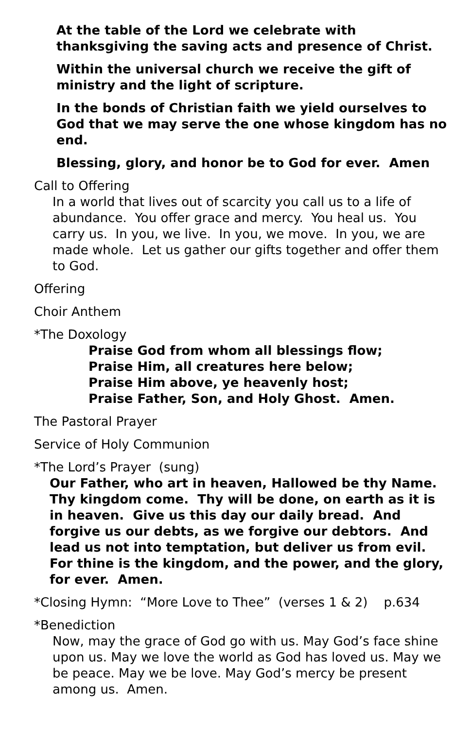At the table of the Lord we celebrate with thanksgiving the saving acts and presence of Christ.
Within the universal church we receive the gift of ministry and the light of scripture.
In the bonds of Christian faith we yield ourselves to God that we may serve the one whose kingdom has no end.
Blessing, glory, and honor be to God for ever. Amen
Call to Offering
In a world that lives out of scarcity you call us to a life of abundance. You offer grace and mercy. You heal us. You carry us. In you, we live. In you, we move. In you, we are made whole. Let us gather our gifts together and offer them to God.
Offering
Choir Anthem
*The Doxology
Praise God from whom all blessings flow;
Praise Him, all creatures here below;
Praise Him above, ye heavenly host;
Praise Father, Son, and Holy Ghost. Amen.
The Pastoral Prayer
Service of Holy Communion
*The Lord’s Prayer (sung)
Our Father, who art in heaven, Hallowed be thy Name. Thy kingdom come. Thy will be done, on earth as it is in heaven. Give us this day our daily bread. And forgive us our debts, as we forgive our debtors. And lead us not into temptation, but deliver us from evil. For thine is the kingdom, and the power, and the glory, for ever. Amen.
*Closing Hymn: “More Love to Thee” (verses 1 & 2) p.634
*Benediction
Now, may the grace of God go with us. May God’s face shine upon us. May we love the world as God has loved us. May we be peace. May we be love. May God’s mercy be present among us. Amen.